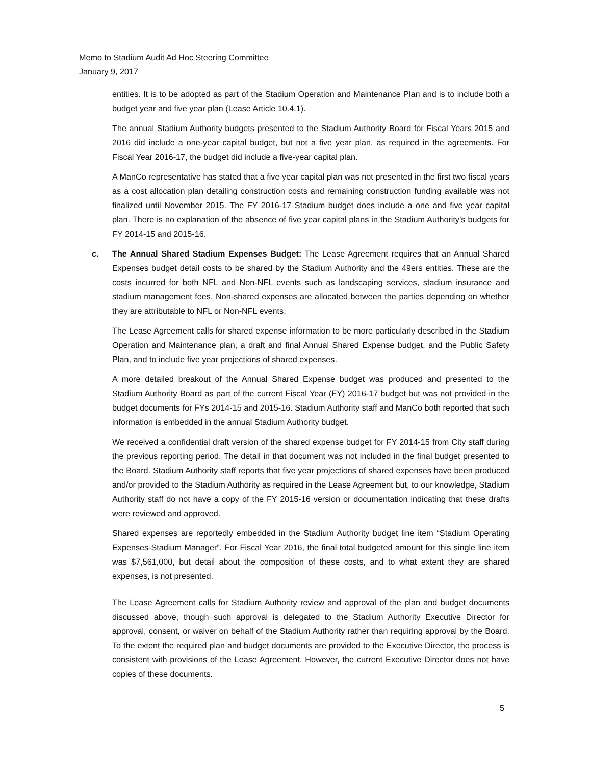Memo to Stadium Audit Ad Hoc Steering Committee
January 9, 2017
entities. It is to be adopted as part of the Stadium Operation and Maintenance Plan and is to include both a budget year and five year plan (Lease Article 10.4.1).
The annual Stadium Authority budgets presented to the Stadium Authority Board for Fiscal Years 2015 and 2016 did include a one-year capital budget, but not a five year plan, as required in the agreements. For Fiscal Year 2016-17, the budget did include a five-year capital plan.
A ManCo representative has stated that a five year capital plan was not presented in the first two fiscal years as a cost allocation plan detailing construction costs and remaining construction funding available was not finalized until November 2015. The FY 2016-17 Stadium budget does include a one and five year capital plan. There is no explanation of the absence of five year capital plans in the Stadium Authority’s budgets for FY 2014-15 and 2015-16.
c. The Annual Shared Stadium Expenses Budget: The Lease Agreement requires that an Annual Shared Expenses budget detail costs to be shared by the Stadium Authority and the 49ers entities. These are the costs incurred for both NFL and Non-NFL events such as landscaping services, stadium insurance and stadium management fees. Non-shared expenses are allocated between the parties depending on whether they are attributable to NFL or Non-NFL events.
The Lease Agreement calls for shared expense information to be more particularly described in the Stadium Operation and Maintenance plan, a draft and final Annual Shared Expense budget, and the Public Safety Plan, and to include five year projections of shared expenses.
A more detailed breakout of the Annual Shared Expense budget was produced and presented to the Stadium Authority Board as part of the current Fiscal Year (FY) 2016-17 budget but was not provided in the budget documents for FYs 2014-15 and 2015-16. Stadium Authority staff and ManCo both reported that such information is embedded in the annual Stadium Authority budget.
We received a confidential draft version of the shared expense budget for FY 2014-15 from City staff during the previous reporting period. The detail in that document was not included in the final budget presented to the Board. Stadium Authority staff reports that five year projections of shared expenses have been produced and/or provided to the Stadium Authority as required in the Lease Agreement but, to our knowledge, Stadium Authority staff do not have a copy of the FY 2015-16 version or documentation indicating that these drafts were reviewed and approved.
Shared expenses are reportedly embedded in the Stadium Authority budget line item “Stadium Operating Expenses-Stadium Manager”. For Fiscal Year 2016, the final total budgeted amount for this single line item was $7,561,000, but detail about the composition of these costs, and to what extent they are shared expenses, is not presented.
The Lease Agreement calls for Stadium Authority review and approval of the plan and budget documents discussed above, though such approval is delegated to the Stadium Authority Executive Director for approval, consent, or waiver on behalf of the Stadium Authority rather than requiring approval by the Board. To the extent the required plan and budget documents are provided to the Executive Director, the process is consistent with provisions of the Lease Agreement. However, the current Executive Director does not have copies of these documents.
5